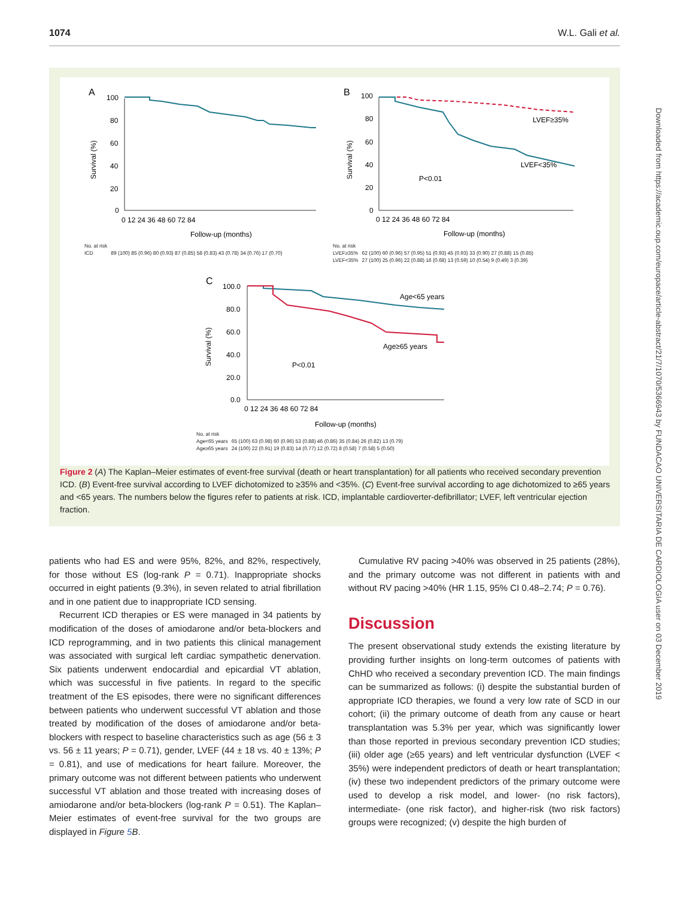1074 W.L. Gali et al.
Downloaded from https://academic.oup.com/europace/article-abstract/21/7/1070/5366943 by FUNDACAO UNIVERSITARIA DE CARDIOLOGIA user on 03 December 2019
A
B
C
100
80
60
40
20
0
0 12 24 36 48 60 72 84
Follow-up (months)
Survival (%)
100
80
60
40
20
0
0 12 24 36 48 60 72 84
Follow-up (months)
LVEF≥35%
LVEF<35%
P<0.01
Survival (%)
100.0
80.0
60.0
40.0
20.0
0.0
0 12 24 36 48 60 72 84
Follow-up (months)
Age<65 years
Age≥65 years
P<0.01
Survival (%)
| No. at risk | |
| ICD | 89 (100) 85 (0.96) 80 (0.93) 87 (0.85) 58 (0.83) 43 (0.78) 34 (0.76) 17 (0.70) |
| No. at risk | |
| LVEF≥35% | 62 (100) 60 (0.96) 57 (0.95) 51 (0.93) 45 (0.93) 33 (0.90) 27 (0.88) 15 (0.85) |
| LVEF<35% | 27 (100) 25 (0.96) 22 (0.88) 16 (0.68) 13 (0.59) 10 (0.54) 9 (0.49) 3 (0.39) |
| No. at risk | |
| Age<65 years | 65 (100) 63 (0.98) 60 (0.96) 53 (0.88) 46 (0.86) 35 (0.84) 26 (0.82) 13 (0.79) |
| Age≥65 years | 24 (100) 22 (0.91) 19 (0.83) 14 (0.77) 12 (0.72) 8 (0.58) 7 (0.58) 5 (0.50) |
Figure 2 (A) The Kaplan–Meier estimates of event-free survival (death or heart transplantation) for all patients who received secondary prevention ICD. (B) Event-free survival according to LVEF dichotomized to ≥35% and <35%. (C) Event-free survival according to age dichotomized to ≥65 years and <65 years. The numbers below the figures refer to patients at risk. ICD, implantable cardioverter-defibrillator; LVEF, left ventricular ejection fraction.
patients who had ES and were 95%, 82%, and 82%, respectively, for those without ES (log-rank P = 0.71). Inappropriate shocks occurred in eight patients (9.3%), in seven related to atrial fibrillation and in one patient due to inappropriate ICD sensing.
Recurrent ICD therapies or ES were managed in 34 patients by modification of the doses of amiodarone and/or beta-blockers and ICD reprogramming, and in two patients this clinical management was associated with surgical left cardiac sympathetic denervation. Six patients underwent endocardial and epicardial VT ablation, which was successful in five patients. In regard to the specific treatment of the ES episodes, there were no significant differences between patients who underwent successful VT ablation and those treated by modification of the doses of amiodarone and/or beta-blockers with respect to baseline characteristics such as age (56 ± 3 vs. 56 ± 11 years; P = 0.71), gender, LVEF (44 ± 18 vs. 40 ± 13%; P = 0.81), and use of medications for heart failure. Moreover, the primary outcome was not different between patients who underwent successful VT ablation and those treated with increasing doses of amiodarone and/or beta-blockers (log-rank P = 0.51). The Kaplan–Meier estimates of event-free survival for the two groups are displayed in Figure 5 B.
Cumulative RV pacing >40% was observed in 25 patients (28%), and the primary outcome was not different in patients with and without RV pacing >40% (HR 1.15, 95% CI 0.48–2.74; P = 0.76).
Discussion
The present observational study extends the existing literature by providing further insights on long-term outcomes of patients with ChHD who received a secondary prevention ICD. The main findings can be summarized as follows: (i) despite the substantial burden of appropriate ICD therapies, we found a very low rate of SCD in our cohort; (ii) the primary outcome of death from any cause or heart transplantation was 5.3% per year, which was significantly lower than those reported in previous secondary prevention ICD studies; (iii) older age (≥65 years) and left ventricular dysfunction (LVEF < 35%) were independent predictors of death or heart transplantation; (iv) these two independent predictors of the primary outcome were used to develop a risk model, and lower- (no risk factors), intermediate- (one risk factor), and higher-risk (two risk factors) groups were recognized; (v) despite the high burden of